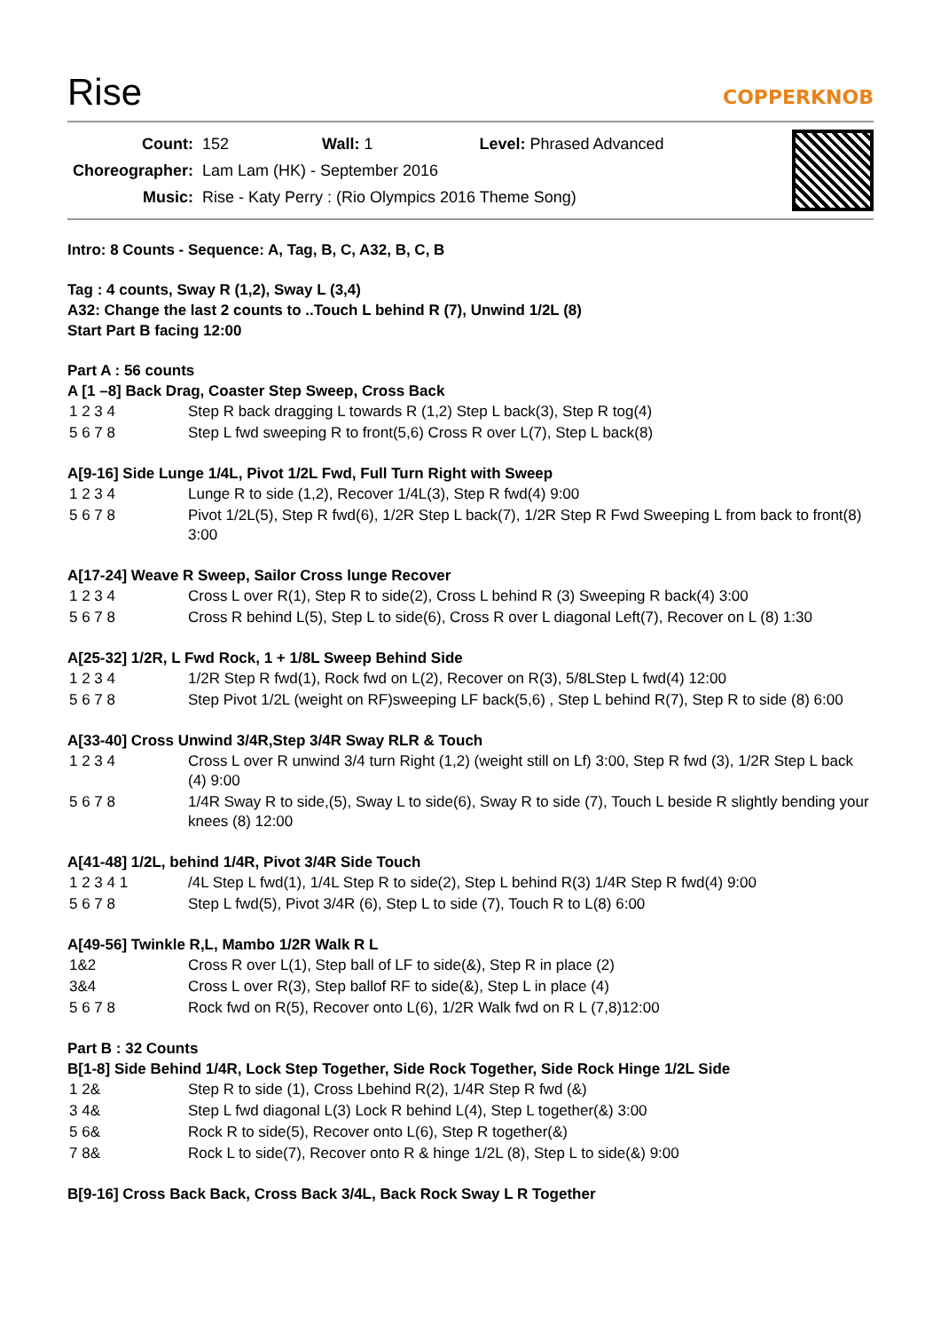Rise
COPPERKNOB
| Count: | 152 Wall: 1 Level: Phrased Advanced |
| Choreographer: | Lam Lam (HK) - September 2016 |
| Music: | Rise - Katy Perry : (Rio Olympics 2016 Theme Song) |
Intro: 8 Counts - Sequence: A, Tag, B, C, A32, B, C, B
Tag : 4 counts, Sway R (1,2), Sway L (3,4)
A32: Change the last 2 counts to ..Touch L behind R (7), Unwind 1/2L (8)
Start Part B facing 12:00
Part A : 56 counts
A [1 –8] Back Drag, Coaster Step Sweep, Cross Back
| 1 2 3 4 | Step R back dragging L towards R (1,2) Step L back(3), Step R tog(4) |
| 5 6 7 8 | Step L fwd sweeping R to front(5,6) Cross R over L(7), Step L back(8) |
A[9-16] Side Lunge 1/4L, Pivot 1/2L Fwd, Full Turn Right with Sweep
| 1 2 3 4 | Lunge R to side (1,2), Recover 1/4L(3), Step R fwd(4) 9:00 |
| 5 6 7 8 | Pivot 1/2L(5), Step R fwd(6), 1/2R Step L back(7), 1/2R Step R Fwd Sweeping L from back to front(8) 3:00 |
A[17-24] Weave R Sweep, Sailor Cross lunge Recover
| 1 2 3 4 | Cross L over R(1), Step R to side(2), Cross L behind R (3) Sweeping R back(4) 3:00 |
| 5 6 7 8 | Cross R behind L(5), Step L to side(6), Cross R over L diagonal Left(7), Recover on L (8) 1:30 |
A[25-32] 1/2R, L Fwd Rock, 1 + 1/8L Sweep Behind Side
| 1 2 3 4 | 1/2R Step R fwd(1), Rock fwd on L(2), Recover on R(3), 5/8LStep L fwd(4) 12:00 |
| 5 6 7 8 | Step Pivot 1/2L (weight on RF)sweeping LF back(5,6) , Step L behind R(7), Step R to side (8) 6:00 |
A[33-40] Cross Unwind 3/4R,Step 3/4R Sway RLR & Touch
| 1 2 3 4 | Cross L over R unwind 3/4 turn Right (1,2) (weight still on Lf) 3:00, Step R fwd (3), 1/2R Step L back (4) 9:00 |
| 5 6 7 8 | 1/4R Sway R to side,(5), Sway L to side(6), Sway R to side (7), Touch L beside R slightly bending your knees (8) 12:00 |
A[41-48] 1/2L, behind 1/4R, Pivot 3/4R Side Touch
| 1 2 3 4 1 | /4L Step L fwd(1), 1/4L Step R to side(2), Step L behind R(3) 1/4R Step R fwd(4) 9:00 |
| 5 6 7 8 | Step L fwd(5), Pivot 3/4R (6), Step L to side (7), Touch R to L(8) 6:00 |
A[49-56] Twinkle R,L, Mambo 1/2R Walk R L
| 1&2 | Cross R over L(1), Step ball of LF to side(&), Step R in place (2) |
| 3&4 | Cross L over R(3), Step ballof RF to side(&), Step L in place (4) |
| 5 6 7 8 | Rock fwd on R(5), Recover onto L(6), 1/2R Walk fwd on R L (7,8)12:00 |
Part B : 32 Counts
B[1-8] Side Behind 1/4R, Lock Step Together, Side Rock Together, Side Rock Hinge 1/2L Side
| 1 2& | Step R to side (1), Cross Lbehind R(2), 1/4R Step R fwd (&) |
| 3 4& | Step L fwd diagonal L(3) Lock R behind L(4), Step L together(&) 3:00 |
| 5 6& | Rock R to side(5), Recover onto L(6), Step R together(&) |
| 7 8& | Rock L to side(7), Recover onto R & hinge 1/2L (8), Step L to side(&) 9:00 |
B[9-16] Cross Back Back, Cross Back 3/4L, Back Rock Sway L R Together